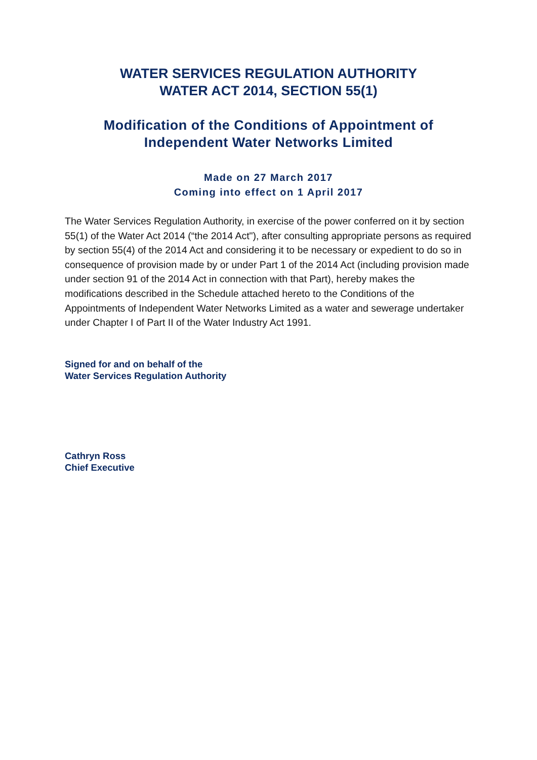WATER SERVICES REGULATION AUTHORITY
WATER ACT 2014, SECTION 55(1)
Modification of the Conditions of Appointment of
Independent Water Networks Limited
Made on 27 March 2017
Coming into effect on 1 April 2017
The Water Services Regulation Authority, in exercise of the power conferred on it by section 55(1) of the Water Act 2014 (“the 2014 Act"), after consulting appropriate persons as required by section 55(4) of the 2014 Act and considering it to be necessary or expedient to do so in consequence of provision made by or under Part 1 of the 2014 Act (including provision made under section 91 of the 2014 Act in connection with that Part), hereby makes the modifications described in the Schedule attached hereto to the Conditions of the Appointments of Independent Water Networks Limited as a water and sewerage undertaker under Chapter I of Part II of the Water Industry Act 1991.
Signed for and on behalf of the
Water Services Regulation Authority
Cathryn Ross
Chief Executive